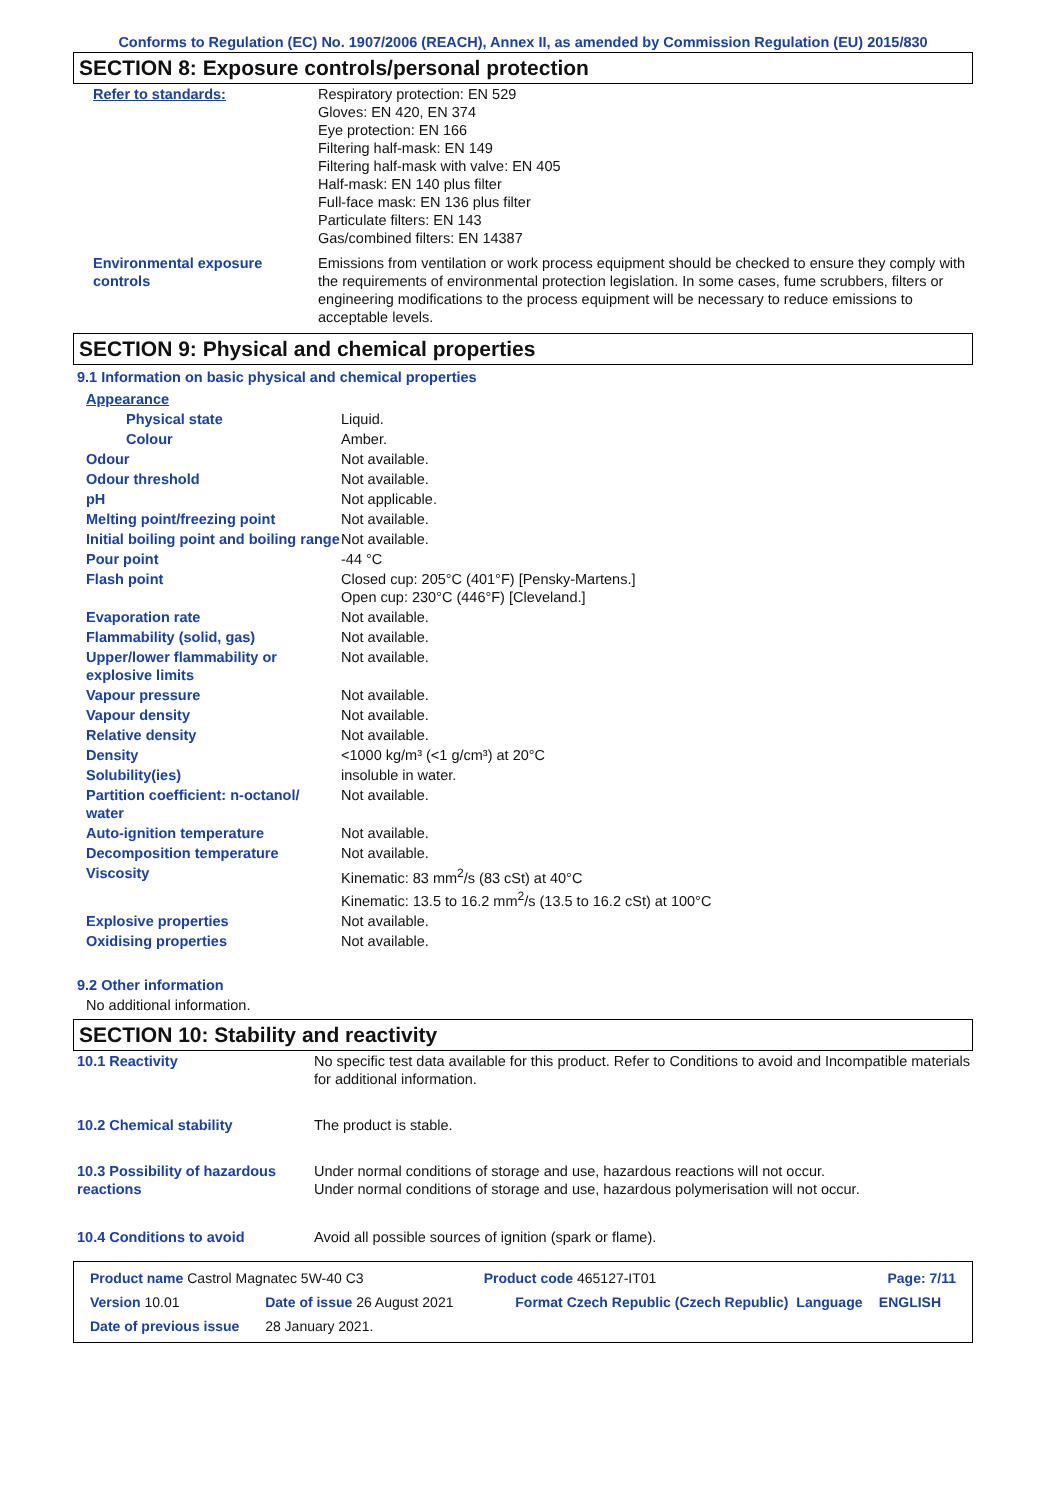Conforms to Regulation (EC) No. 1907/2006 (REACH), Annex II, as amended by Commission Regulation (EU) 2015/830
SECTION 8: Exposure controls/personal protection
| Refer to standards: | Respiratory protection: EN 529 Gloves: EN 420, EN 374 Eye protection: EN 166 Filtering half-mask: EN 149 Filtering half-mask with valve: EN 405 Half-mask: EN 140 plus filter Full-face mask: EN 136 plus filter Particulate filters: EN 143 Gas/combined filters: EN 14387 |
| Environmental exposure controls | Emissions from ventilation or work process equipment should be checked to ensure they comply with the requirements of environmental protection legislation. In some cases, fume scrubbers, filters or engineering modifications to the process equipment will be necessary to reduce emissions to acceptable levels. |
SECTION 9: Physical and chemical properties
9.1 Information on basic physical and chemical properties
| Appearance | |
| Physical state | Liquid. |
| Colour | Amber. |
| Odour | Not available. |
| Odour threshold | Not available. |
| pH | Not applicable. |
| Melting point/freezing point | Not available. |
| Initial boiling point and boiling range | Not available. |
| Pour point | -44 °C |
| Flash point | Closed cup: 205°C (401°F) [Pensky-Martens.] Open cup: 230°C (446°F) [Cleveland.] |
| Evaporation rate | Not available. |
| Flammability (solid, gas) | Not available. |
| Upper/lower flammability or explosive limits | Not available. |
| Vapour pressure | Not available. |
| Vapour density | Not available. |
| Relative density | Not available. |
| Density | <1000 kg/m³ (<1 g/cm³) at 20°C |
| Solubility(ies) | insoluble in water. |
| Partition coefficient: n-octanol/ water | Not available. |
| Auto-ignition temperature | Not available. |
| Decomposition temperature | Not available. |
| Viscosity | Kinematic: 83 mm<sup>2</sup>/s (83 cSt) at 40°C Kinematic: 13.5 to 16.2 mm<sup>2</sup>/s (13.5 to 16.2 cSt) at 100°C |
| Explosive properties | Not available. |
| Oxidising properties | Not available. |
9.2 Other information
No additional information.
SECTION 10: Stability and reactivity
| 10.1 Reactivity | No specific test data available for this product. Refer to Conditions to avoid and Incompatible materials for additional information. |
| 10.2 Chemical stability | The product is stable. |
| 10.3 Possibility of hazardous reactions | Under normal conditions of storage and use, hazardous reactions will not occur. Under normal conditions of storage and use, hazardous polymerisation will not occur. |
| 10.4 Conditions to avoid | Avoid all possible sources of ignition (spark or flame). |
| Product name Castrol Magnatec 5W-40 C3 | | Product code 465127-IT01 | | Page: 7/11 |
| Version 10.01 | Date of issue 26 August 2021 | Format Czech Republic (Czech Republic) | Language | ENGLISH |
| Date of previous issue | 28 January 2021. | | | |